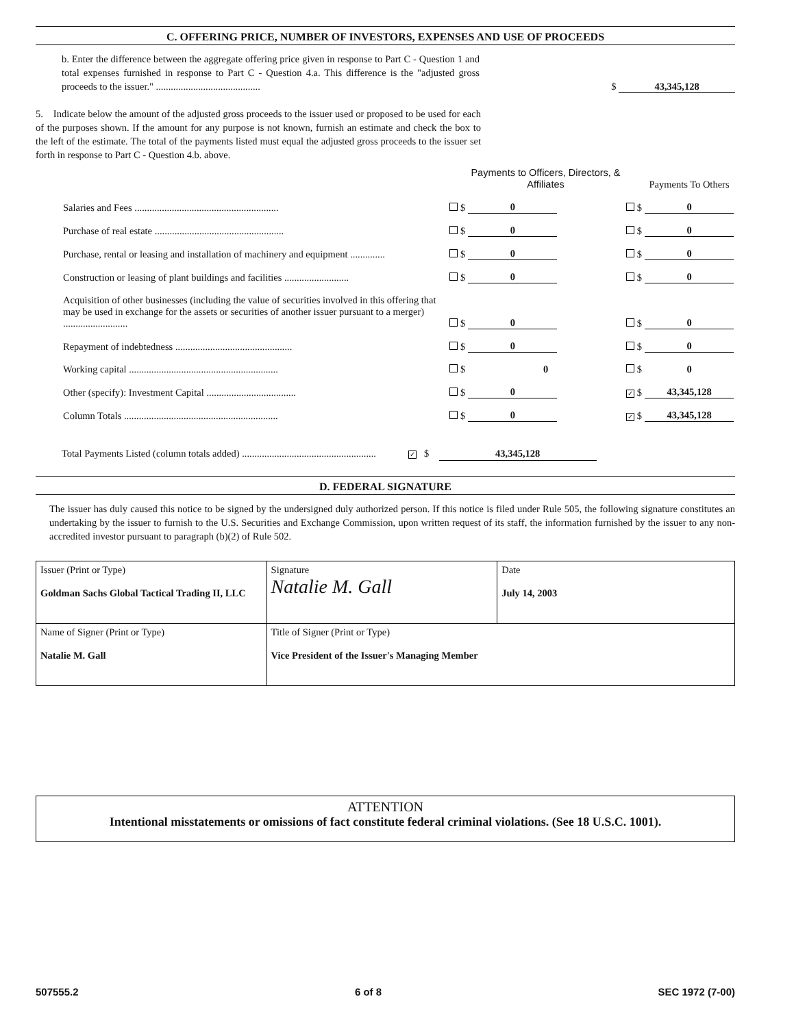C. OFFERING PRICE, NUMBER OF INVESTORS, EXPENSES AND USE OF PROCEEDS
b. Enter the difference between the aggregate offering price given in response to Part C - Question 1 and total expenses furnished in response to Part C - Question 4.a. This difference is the "adjusted gross proceeds to the issuer." ..........................................
$ 43,345,128
5. Indicate below the amount of the adjusted gross proceeds to the issuer used or proposed to be used for each of the purposes shown. If the amount for any purpose is not known, furnish an estimate and check the box to the left of the estimate. The total of the payments listed must equal the adjusted gross proceeds to the issuer set forth in response to Part C - Question 4.b. above.
| | | | Payments to Officers, Directors, & Affiliates | | | Payments To Others |
| Salaries and Fees .......................................................... | | $ | 0 | | $ | 0 |
| Purchase of real estate .................................................... | | $ | 0 | | $ | 0 |
| Purchase, rental or leasing and installation of machinery and equipment .............. | | $ | 0 | | $ | 0 |
| Construction or leasing of plant buildings and facilities .......................... | | $ | 0 | | $ | 0 |
| Acquisition of other businesses (including the value of securities involved in this offering that may be used in exchange for the assets or securities of another issuer pursuant to a merger) .......................... | | $ | 0 | | $ | 0 |
| Repayment of indebtedness ............................................... | | $ | 0 | | $ | 0 |
| Working capital ............................................................ | | $ | 0 | | $ | 0 |
| Other (specify): Investment Capital .................................... | | $ | 0 | ✓ | $ | 43,345,128 |
| Column Totals .............................................................. | | $ | 0 | ✓ | $ | 43,345,128 |
Total Payments Listed (column totals added) ...................................................... ✓ $ 43,345,128
D. FEDERAL SIGNATURE
The issuer has duly caused this notice to be signed by the undersigned duly authorized person. If this notice is filed under Rule 505, the following signature constitutes an undertaking by the issuer to furnish to the U.S. Securities and Exchange Commission, upon written request of its staff, the information furnished by the issuer to any non-accredited investor pursuant to paragraph (b)(2) of Rule 502.
| Issuer (Print or Type) Goldman Sachs Global Tactical Trading II, LLC | Signature Natalie M. Gall | Date July 14, 2003 |
| Name of Signer (Print or Type) Natalie M. Gall | Title of Signer (Print or Type) Vice President of the Issuer's Managing Member | |
ATTENTION
Intentional misstatements or omissions of fact constitute federal criminal violations. (See 18 U.S.C. 1001).
507555.2 6 of 8 SEC 1972 (7-00)